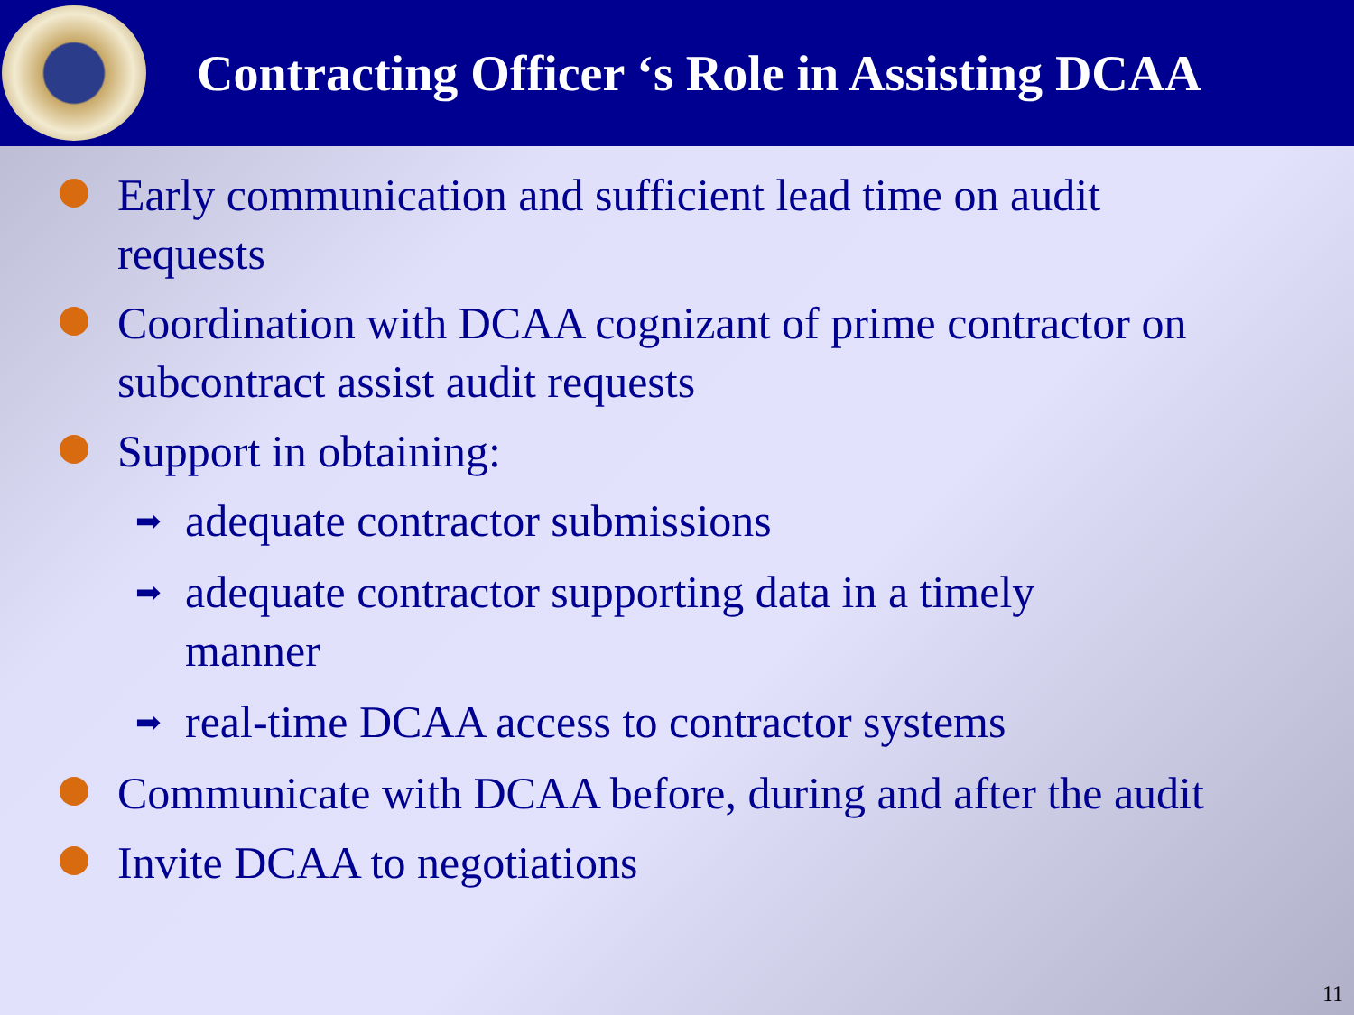Contracting Officer ‘s Role in Assisting DCAA
Early communication and sufficient lead time on audit requests
Coordination with DCAA cognizant of prime contractor on subcontract assist audit requests
Support in obtaining:
➡ adequate contractor submissions
➡ adequate contractor supporting data in a timely manner
➡ real-time DCAA access to contractor systems
Communicate with DCAA before, during and after the audit
Invite DCAA to negotiations
11